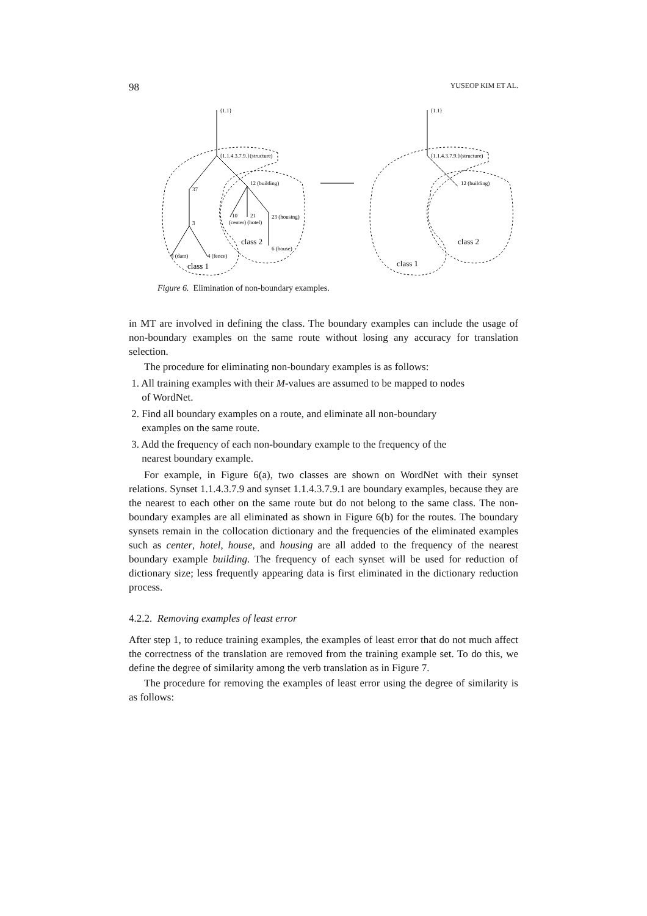98 YUSEOP KIM ET AL.
{1.1}
{1.1.4.3.7.9.}(structure)
12 (building)
37
3
10
21
23 (housing)
(center) (hotel)
6 (house)
3 (dam)
4 (fence)
class 2
class 1
{1.1}
{1.1.4.3.7.9.}(structure)
12 (building)
class 2
class 1
Figure 6. Elimination of non-boundary examples.
in MT are involved in defining the class. The boundary examples can include the usage of non-boundary examples on the same route without losing any accuracy for translation selection.
The procedure for eliminating non-boundary examples is as follows:
1. All training examples with their M-values are assumed to be mapped to nodes
of WordNet.
2. Find all boundary examples on a route, and eliminate all non-boundary
examples on the same route.
3. Add the frequency of each non-boundary example to the frequency of the
nearest boundary example.
For example, in Figure 6(a), two classes are shown on WordNet with their synset relations. Synset 1.1.4.3.7.9 and synset 1.1.4.3.7.9.1 are boundary examples, because they are the nearest to each other on the same route but do not belong to the same class. The non-boundary examples are all eliminated as shown in Figure 6(b) for the routes. The boundary synsets remain in the collocation dictionary and the frequencies of the eliminated examples such as center, hotel, house, and housing are all added to the frequency of the nearest boundary example building. The frequency of each synset will be used for reduction of dictionary size; less frequently appearing data is first eliminated in the dictionary reduction process.
4.2.2. Removing examples of least error
After step 1, to reduce training examples, the examples of least error that do not much affect the correctness of the translation are removed from the training example set. To do this, we define the degree of similarity among the verb translation as in Figure 7.
The procedure for removing the examples of least error using the degree of similarity is as follows: